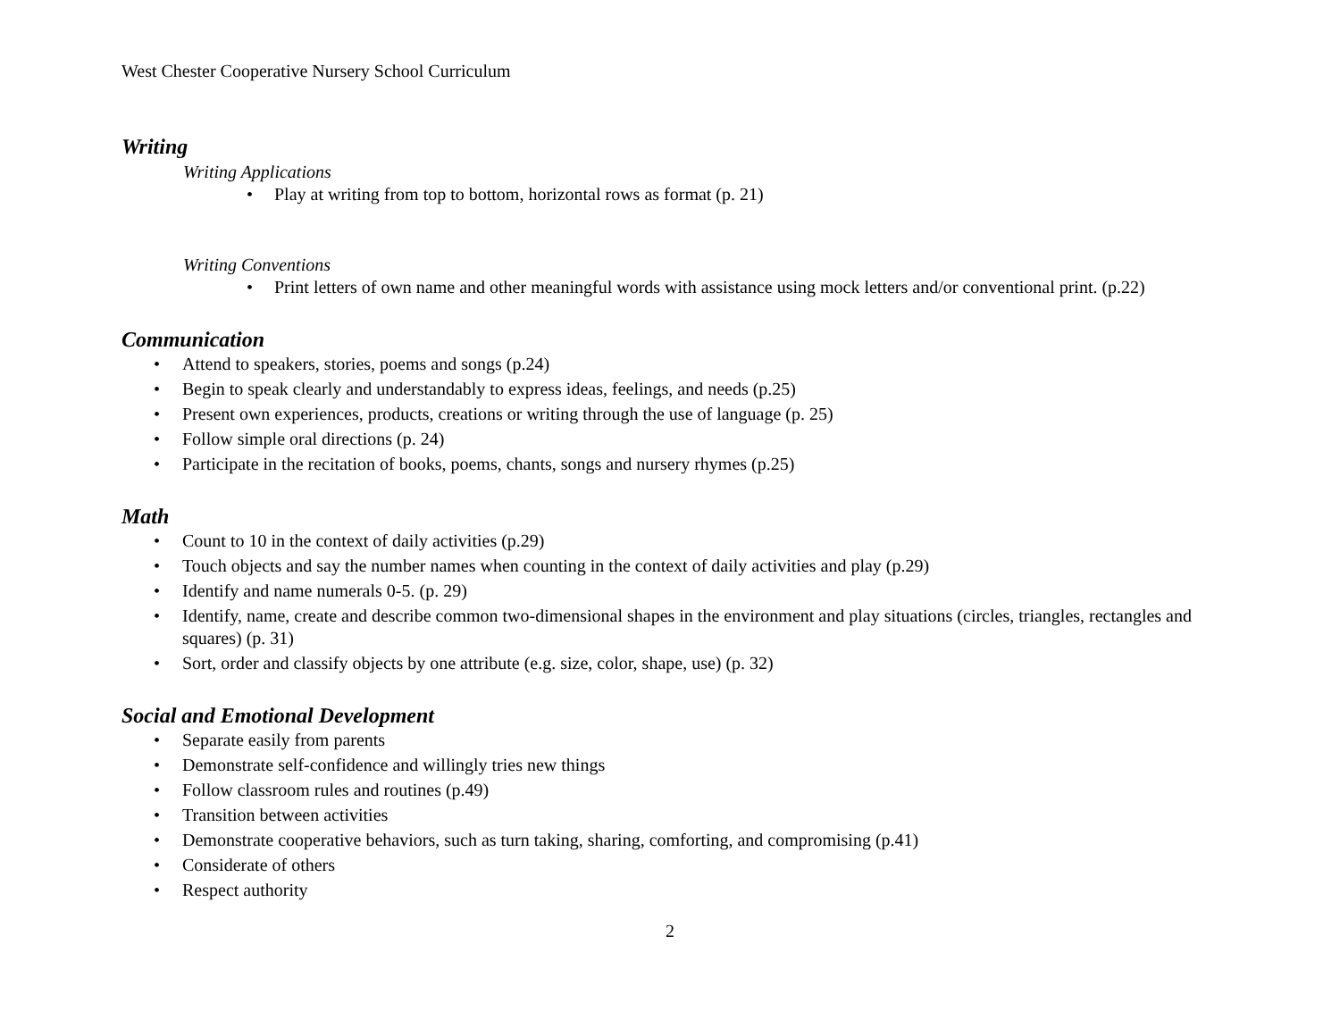West Chester Cooperative Nursery School Curriculum
Writing
Writing Applications
• Play at writing from top to bottom, horizontal rows as format (p. 21)
Writing Conventions
• Print letters of own name and other meaningful words with assistance using mock letters and/or conventional print. (p.22)
Communication
• Attend to speakers, stories, poems and songs (p.24)
• Begin to speak clearly and understandably to express ideas, feelings, and needs (p.25)
• Present own experiences, products, creations or writing through the use of language (p. 25)
• Follow simple oral directions (p. 24)
• Participate in the recitation of books, poems, chants, songs and nursery rhymes (p.25)
Math
• Count to 10 in the context of daily activities (p.29)
• Touch objects and say the number names when counting in the context of daily activities and play (p.29)
• Identify and name numerals 0-5. (p. 29)
• Identify, name, create and describe common two-dimensional shapes in the environment and play situations (circles, triangles, rectangles and squares) (p. 31)
• Sort, order and classify objects by one attribute (e.g. size, color, shape, use) (p. 32)
Social and Emotional Development
• Separate easily from parents
• Demonstrate self-confidence and willingly tries new things
• Follow classroom rules and routines (p.49)
• Transition between activities
• Demonstrate cooperative behaviors, such as turn taking, sharing, comforting, and compromising (p.41)
• Considerate of others
• Respect authority
2